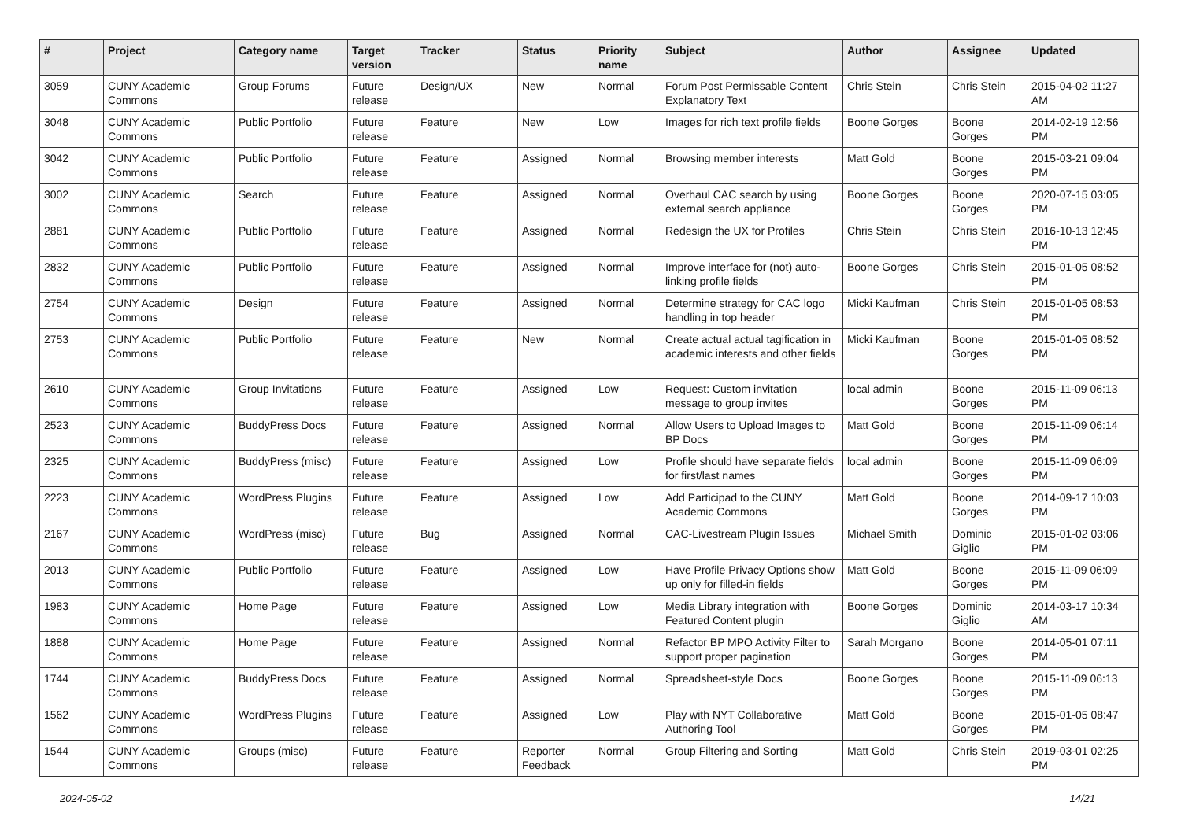| # | Project | Category name | Target version | Tracker | Status | Priority name | Subject | Author | Assignee | Updated |
| --- | --- | --- | --- | --- | --- | --- | --- | --- | --- | --- |
| 3059 | CUNY Academic Commons | Group Forums | Future release | Design/UX | New | Normal | Forum Post Permissable Content Explanatory Text | Chris Stein | Chris Stein | 2015-04-02 11:27 AM |
| 3048 | CUNY Academic Commons | Public Portfolio | Future release | Feature | New | Low | Images for rich text profile fields | Boone Gorges | Boone Gorges | 2014-02-19 12:56 PM |
| 3042 | CUNY Academic Commons | Public Portfolio | Future release | Feature | Assigned | Normal | Browsing member interests | Matt Gold | Boone Gorges | 2015-03-21 09:04 PM |
| 3002 | CUNY Academic Commons | Search | Future release | Feature | Assigned | Normal | Overhaul CAC search by using external search appliance | Boone Gorges | Boone Gorges | 2020-07-15 03:05 PM |
| 2881 | CUNY Academic Commons | Public Portfolio | Future release | Feature | Assigned | Normal | Redesign the UX for Profiles | Chris Stein | Chris Stein | 2016-10-13 12:45 PM |
| 2832 | CUNY Academic Commons | Public Portfolio | Future release | Feature | Assigned | Normal | Improve interface for (not) auto-linking profile fields | Boone Gorges | Chris Stein | 2015-01-05 08:52 PM |
| 2754 | CUNY Academic Commons | Design | Future release | Feature | Assigned | Normal | Determine strategy for CAC logo handling in top header | Micki Kaufman | Chris Stein | 2015-01-05 08:53 PM |
| 2753 | CUNY Academic Commons | Public Portfolio | Future release | Feature | New | Normal | Create actual actual tagification in academic interests and other fields | Micki Kaufman | Boone Gorges | 2015-01-05 08:52 PM |
| 2610 | CUNY Academic Commons | Group Invitations | Future release | Feature | Assigned | Low | Request: Custom invitation message to group invites | local admin | Boone Gorges | 2015-11-09 06:13 PM |
| 2523 | CUNY Academic Commons | BuddyPress Docs | Future release | Feature | Assigned | Normal | Allow Users to Upload Images to BP Docs | Matt Gold | Boone Gorges | 2015-11-09 06:14 PM |
| 2325 | CUNY Academic Commons | BuddyPress (misc) | Future release | Feature | Assigned | Low | Profile should have separate fields for first/last names | local admin | Boone Gorges | 2015-11-09 06:09 PM |
| 2223 | CUNY Academic Commons | WordPress Plugins | Future release | Feature | Assigned | Low | Add Participad to the CUNY Academic Commons | Matt Gold | Boone Gorges | 2014-09-17 10:03 PM |
| 2167 | CUNY Academic Commons | WordPress (misc) | Future release | Bug | Assigned | Normal | CAC-Livestream Plugin Issues | Michael Smith | Dominic Giglio | 2015-01-02 03:06 PM |
| 2013 | CUNY Academic Commons | Public Portfolio | Future release | Feature | Assigned | Low | Have Profile Privacy Options show up only for filled-in fields | Matt Gold | Boone Gorges | 2015-11-09 06:09 PM |
| 1983 | CUNY Academic Commons | Home Page | Future release | Feature | Assigned | Low | Media Library integration with Featured Content plugin | Boone Gorges | Dominic Giglio | 2014-03-17 10:34 AM |
| 1888 | CUNY Academic Commons | Home Page | Future release | Feature | Assigned | Normal | Refactor BP MPO Activity Filter to support proper pagination | Sarah Morgano | Boone Gorges | 2014-05-01 07:11 PM |
| 1744 | CUNY Academic Commons | BuddyPress Docs | Future release | Feature | Assigned | Normal | Spreadsheet-style Docs | Boone Gorges | Boone Gorges | 2015-11-09 06:13 PM |
| 1562 | CUNY Academic Commons | WordPress Plugins | Future release | Feature | Assigned | Low | Play with NYT Collaborative Authoring Tool | Matt Gold | Boone Gorges | 2015-01-05 08:47 PM |
| 1544 | CUNY Academic Commons | Groups (misc) | Future release | Feature | Reporter Feedback | Normal | Group Filtering and Sorting | Matt Gold | Chris Stein | 2019-03-01 02:25 PM |
2024-05-02 14/21